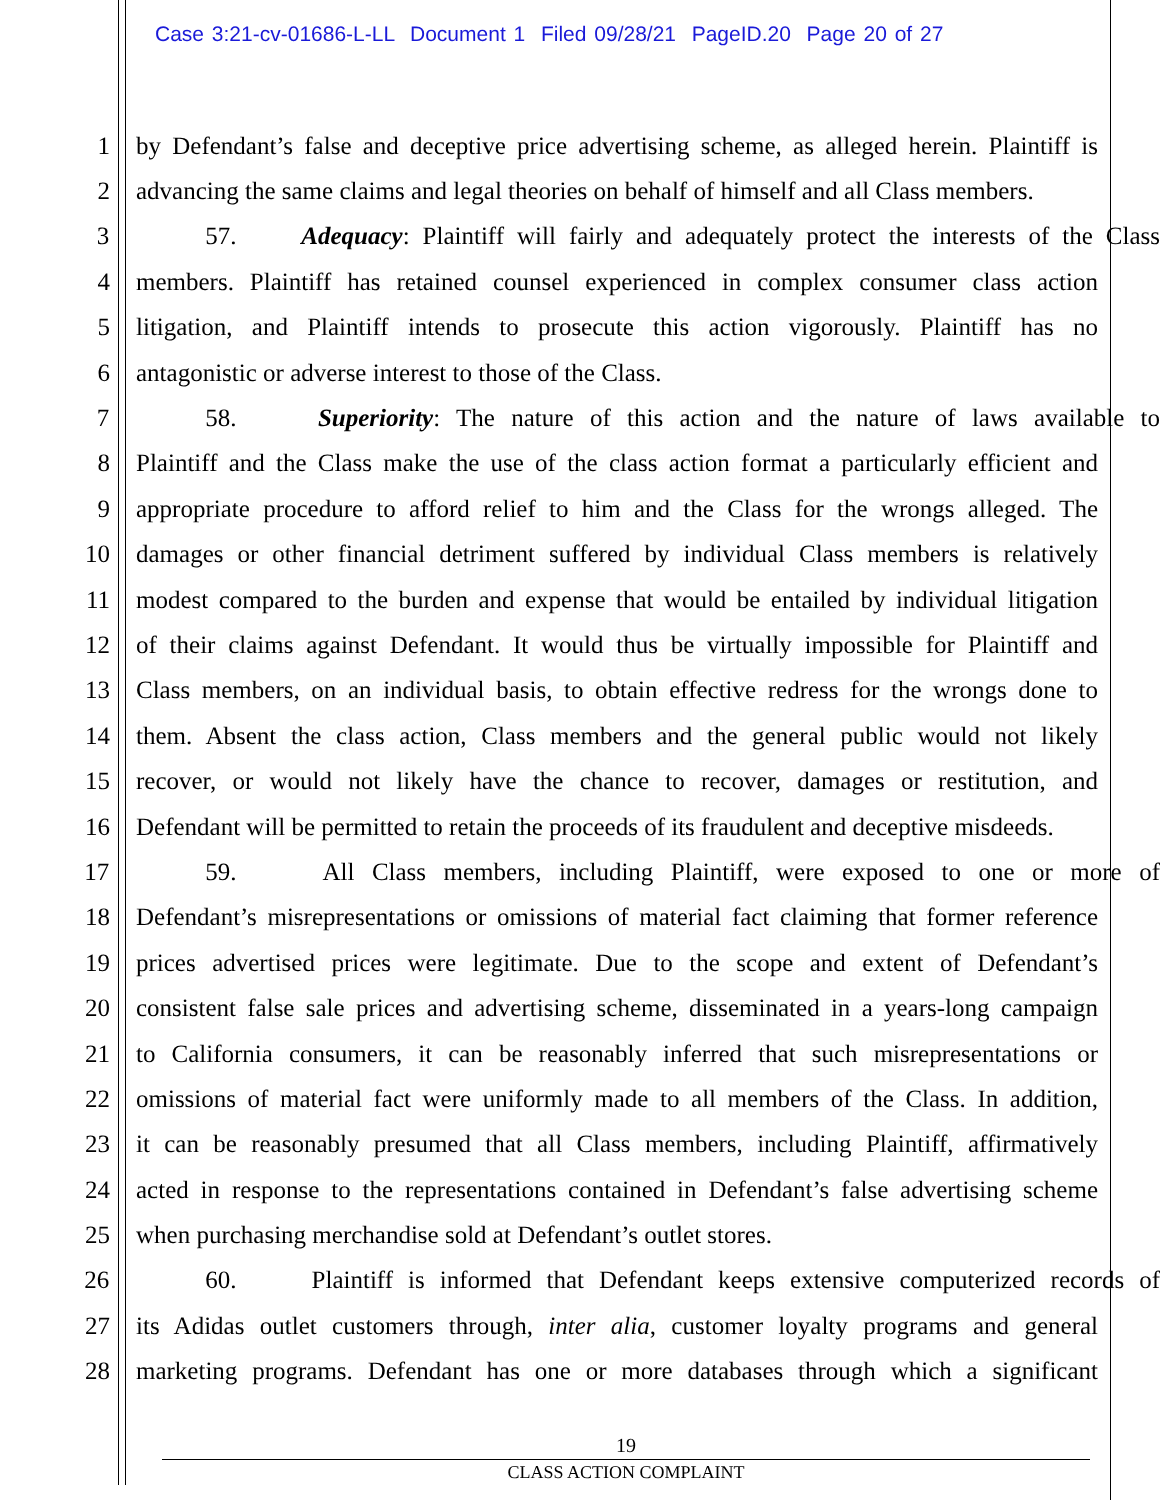Case 3:21-cv-01686-L-LL Document 1 Filed 09/28/21 PageID.20 Page 20 of 27
1 by Defendant’s false and deceptive price advertising scheme, as alleged herein. Plaintiff is
2 advancing the same claims and legal theories on behalf of himself and all Class members.
3 57. Adequacy: Plaintiff will fairly and adequately protect the interests of the Class
4 members. Plaintiff has retained counsel experienced in complex consumer class action
5 litigation, and Plaintiff intends to prosecute this action vigorously. Plaintiff has no
6 antagonistic or adverse interest to those of the Class.
7 58. Superiority: The nature of this action and the nature of laws available to
8 Plaintiff and the Class make the use of the class action format a particularly efficient and
9 appropriate procedure to afford relief to him and the Class for the wrongs alleged. The
10 damages or other financial detriment suffered by individual Class members is relatively
11 modest compared to the burden and expense that would be entailed by individual litigation
12 of their claims against Defendant. It would thus be virtually impossible for Plaintiff and
13 Class members, on an individual basis, to obtain effective redress for the wrongs done to
14 them. Absent the class action, Class members and the general public would not likely
15 recover, or would not likely have the chance to recover, damages or restitution, and
16 Defendant will be permitted to retain the proceeds of its fraudulent and deceptive misdeeds.
17 59. All Class members, including Plaintiff, were exposed to one or more of
18 Defendant’s misrepresentations or omissions of material fact claiming that former reference
19 prices advertised prices were legitimate. Due to the scope and extent of Defendant’s
20 consistent false sale prices and advertising scheme, disseminated in a years-long campaign
21 to California consumers, it can be reasonably inferred that such misrepresentations or
22 omissions of material fact were uniformly made to all members of the Class. In addition,
23 it can be reasonably presumed that all Class members, including Plaintiff, affirmatively
24 acted in response to the representations contained in Defendant’s false advertising scheme
25 when purchasing merchandise sold at Defendant’s outlet stores.
26 60. Plaintiff is informed that Defendant keeps extensive computerized records of
27 its Adidas outlet customers through, inter alia, customer loyalty programs and general
28 marketing programs. Defendant has one or more databases through which a significant
19
CLASS ACTION COMPLAINT